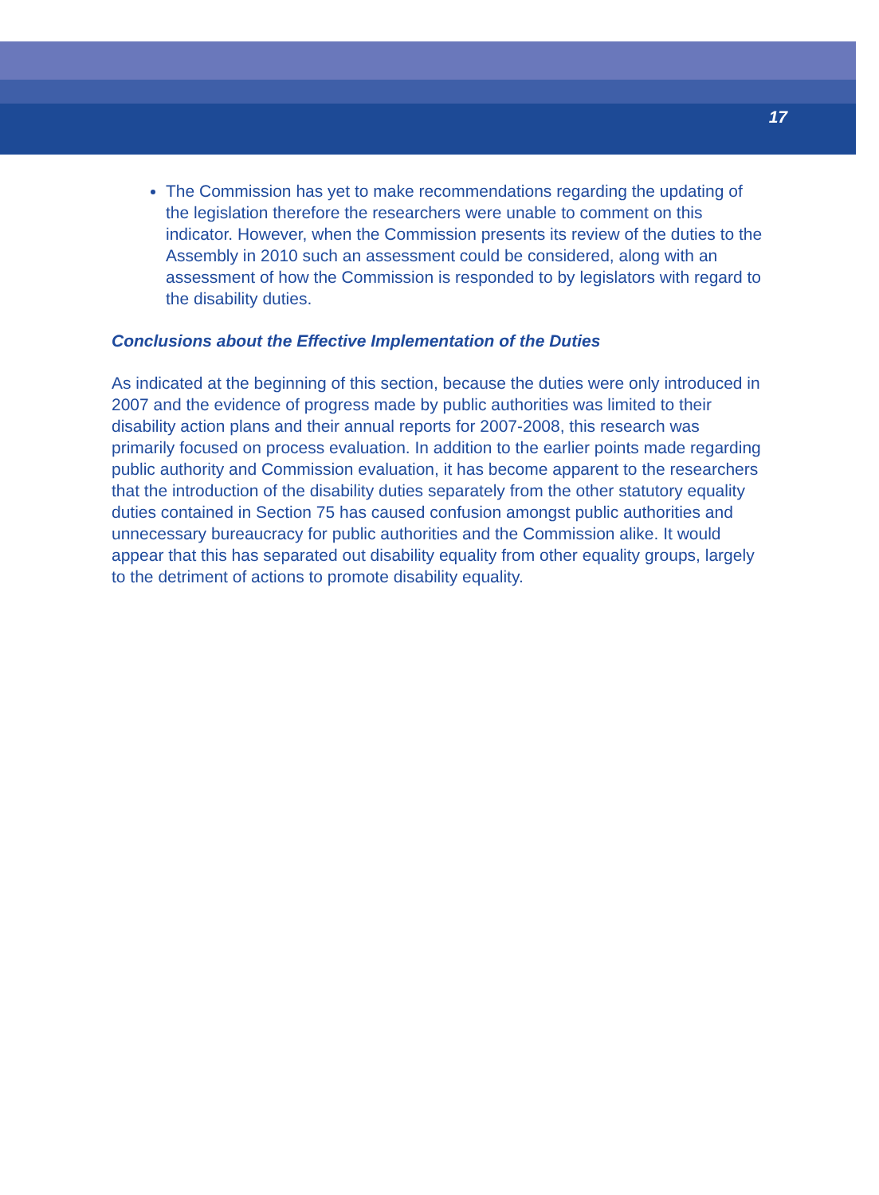17
The Commission has yet to make recommendations regarding the updating of the legislation therefore the researchers were unable to comment on this indicator. However, when the Commission presents its review of the duties to the Assembly in 2010 such an assessment could be considered, along with an assessment of how the Commission is responded to by legislators with regard to the disability duties.
Conclusions about the Effective Implementation of the Duties
As indicated at the beginning of this section, because the duties were only introduced in 2007 and the evidence of progress made by public authorities was limited to their disability action plans and their annual reports for 2007-2008, this research was primarily focused on process evaluation. In addition to the earlier points made regarding public authority and Commission evaluation, it has become apparent to the researchers that the introduction of the disability duties separately from the other statutory equality duties contained in Section 75 has caused confusion amongst public authorities and unnecessary bureaucracy for public authorities and the Commission alike. It would appear that this has separated out disability equality from other equality groups, largely to the detriment of actions to promote disability equality.